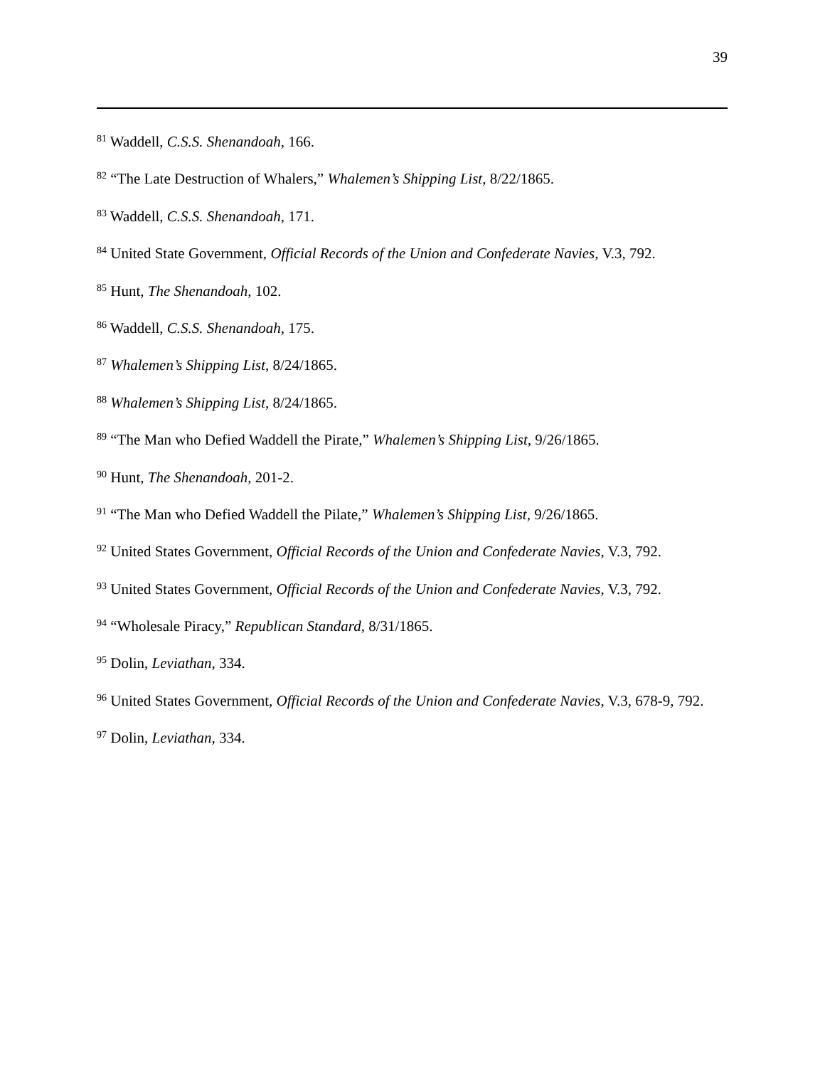39
<sup>81</sup> Waddell, C.S.S. Shenandoah, 166.
<sup>82</sup> “The Late Destruction of Whalers,” Whalemen’s Shipping List, 8/22/1865.
<sup>83</sup> Waddell, C.S.S. Shenandoah, 171.
<sup>84</sup> United State Government, Official Records of the Union and Confederate Navies, V.3, 792.
<sup>85</sup> Hunt, The Shenandoah, 102.
<sup>86</sup> Waddell, C.S.S. Shenandoah, 175.
<sup>87</sup> Whalemen’s Shipping List, 8/24/1865.
<sup>88</sup> Whalemen’s Shipping List, 8/24/1865.
<sup>89</sup> “The Man who Defied Waddell the Pirate,” Whalemen’s Shipping List, 9/26/1865.
<sup>90</sup> Hunt, The Shenandoah, 201-2.
<sup>91</sup> “The Man who Defied Waddell the Pilate,” Whalemen’s Shipping List, 9/26/1865.
<sup>92</sup> United States Government, Official Records of the Union and Confederate Navies, V.3, 792.
<sup>93</sup> United States Government, Official Records of the Union and Confederate Navies, V.3, 792.
<sup>94</sup> “Wholesale Piracy,” Republican Standard, 8/31/1865.
<sup>95</sup> Dolin, Leviathan, 334.
<sup>96</sup> United States Government, Official Records of the Union and Confederate Navies, V.3, 678-9, 792.
<sup>97</sup> Dolin, Leviathan, 334.